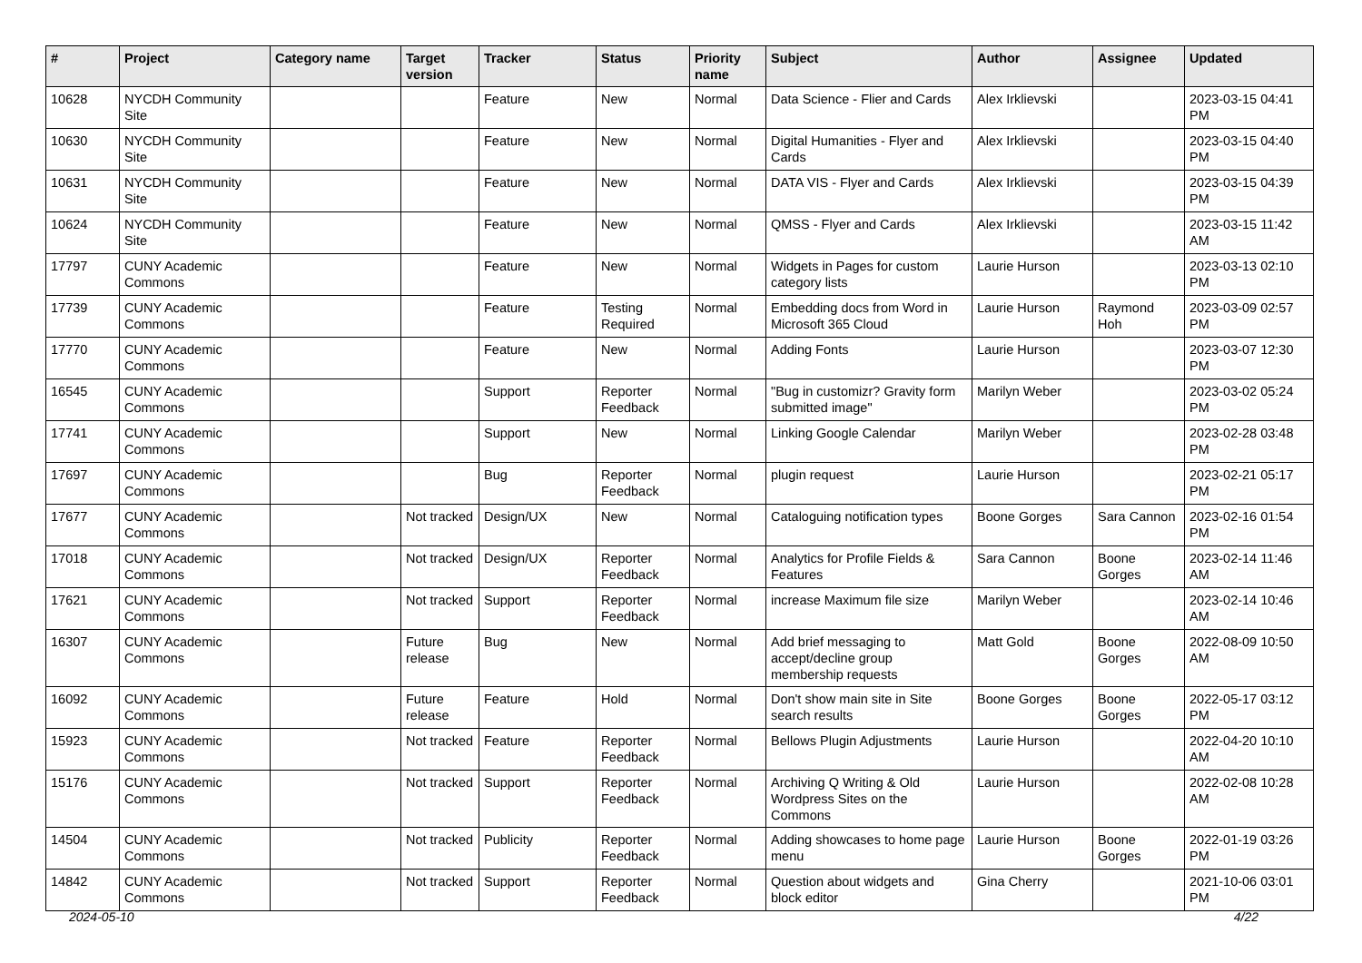| # | Project | Category name | Target version | Tracker | Status | Priority name | Subject | Author | Assignee | Updated |
| --- | --- | --- | --- | --- | --- | --- | --- | --- | --- | --- |
| 10628 | NYCDH Community Site | | | Feature | New | Normal | Data Science - Flier and Cards | Alex Irklievski | | 2023-03-15 04:41 PM |
| 10630 | NYCDH Community Site | | | Feature | New | Normal | Digital Humanities - Flyer and Cards | Alex Irklievski | | 2023-03-15 04:40 PM |
| 10631 | NYCDH Community Site | | | Feature | New | Normal | DATA VIS - Flyer and Cards | Alex Irklievski | | 2023-03-15 04:39 PM |
| 10624 | NYCDH Community Site | | | Feature | New | Normal | QMSS - Flyer and Cards | Alex Irklievski | | 2023-03-15 11:42 AM |
| 17797 | CUNY Academic Commons | | | Feature | New | Normal | Widgets in Pages for custom category lists | Laurie Hurson | | 2023-03-13 02:10 PM |
| 17739 | CUNY Academic Commons | | | Feature | Testing Required | Normal | Embedding docs from Word in Microsoft 365 Cloud | Laurie Hurson | Raymond Hoh | 2023-03-09 02:57 PM |
| 17770 | CUNY Academic Commons | | | Feature | New | Normal | Adding Fonts | Laurie Hurson | | 2023-03-07 12:30 PM |
| 16545 | CUNY Academic Commons | | | Support | Reporter Feedback | Normal | "Bug in customizr? Gravity form submitted image" | Marilyn Weber | | 2023-03-02 05:24 PM |
| 17741 | CUNY Academic Commons | | | Support | New | Normal | Linking Google Calendar | Marilyn Weber | | 2023-02-28 03:48 PM |
| 17697 | CUNY Academic Commons | | | Bug | Reporter Feedback | Normal | plugin request | Laurie Hurson | | 2023-02-21 05:17 PM |
| 17677 | CUNY Academic Commons | | Not tracked | Design/UX | New | Normal | Cataloguing notification types | Boone Gorges | Sara Cannon | 2023-02-16 01:54 PM |
| 17018 | CUNY Academic Commons | | Not tracked | Design/UX | Reporter Feedback | Normal | Analytics for Profile Fields & Features | Sara Cannon | Boone Gorges | 2023-02-14 11:46 AM |
| 17621 | CUNY Academic Commons | | Not tracked | Support | Reporter Feedback | Normal | increase Maximum file size | Marilyn Weber | | 2023-02-14 10:46 AM |
| 16307 | CUNY Academic Commons | | Future release | Bug | New | Normal | Add brief messaging to accept/decline group membership requests | Matt Gold | Boone Gorges | 2022-08-09 10:50 AM |
| 16092 | CUNY Academic Commons | | Future release | Feature | Hold | Normal | Don't show main site in Site search results | Boone Gorges | Boone Gorges | 2022-05-17 03:12 PM |
| 15923 | CUNY Academic Commons | | Not tracked | Feature | Reporter Feedback | Normal | Bellows Plugin Adjustments | Laurie Hurson | | 2022-04-20 10:10 AM |
| 15176 | CUNY Academic Commons | | Not tracked | Support | Reporter Feedback | Normal | Archiving Q Writing & Old Wordpress Sites on the Commons | Laurie Hurson | | 2022-02-08 10:28 AM |
| 14504 | CUNY Academic Commons | | Not tracked | Publicity | Reporter Feedback | Normal | Adding showcases to home page menu | Laurie Hurson | Boone Gorges | 2022-01-19 03:26 PM |
| 14842 | CUNY Academic Commons | | Not tracked | Support | Reporter Feedback | Normal | Question about widgets and block editor | Gina Cherry | | 2021-10-06 03:01 PM |
2024-05-10 4/22